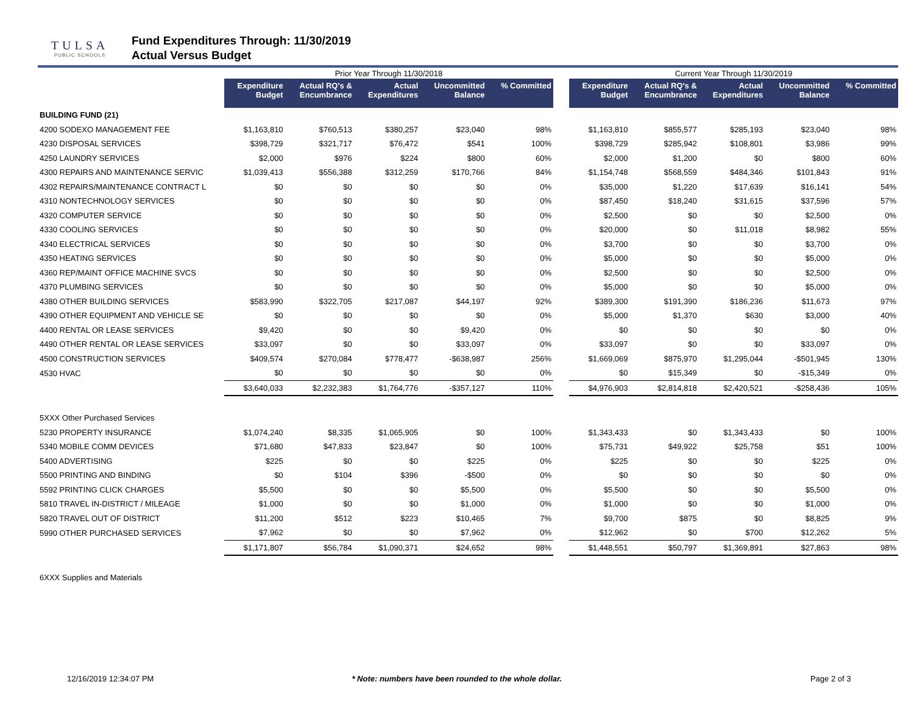TULSA
PUBLIC SCHOOLS
Fund Expenditures Through: 11/30/2019
Actual Versus Budget
| | Prior Year Through 11/30/2018 | | | | | | Current Year Through 11/30/2019 | | | | |
| | Expenditure Budget | Actual RQ's & Encumbrance | Actual Expenditures | Uncommitted Balance | % Committed | | Expenditure Budget | Actual RQ's & Encumbrance | Actual Expenditures | Uncommitted Balance | % Committed |
| BUILDING FUND (21) | | | | | | | | | | | |
| 4200 SODEXO MANAGEMENT FEE | $1,163,810 | $760,513 | $380,257 | $23,040 | 98% | | $1,163,810 | $855,577 | $285,193 | $23,040 | 98% |
| 4230 DISPOSAL SERVICES | $398,729 | $321,717 | $76,472 | $541 | 100% | | $398,729 | $285,942 | $108,801 | $3,986 | 99% |
| 4250 LAUNDRY SERVICES | $2,000 | $976 | $224 | $800 | 60% | | $2,000 | $1,200 | $0 | $800 | 60% |
| 4300 REPAIRS AND MAINTENANCE SERVIC | $1,039,413 | $556,388 | $312,259 | $170,766 | 84% | | $1,154,748 | $568,559 | $484,346 | $101,843 | 91% |
| 4302 REPAIRS/MAINTENANCE CONTRACT L | $0 | $0 | $0 | $0 | 0% | | $35,000 | $1,220 | $17,639 | $16,141 | 54% |
| 4310 NONTECHNOLOGY SERVICES | $0 | $0 | $0 | $0 | 0% | | $87,450 | $18,240 | $31,615 | $37,596 | 57% |
| 4320 COMPUTER SERVICE | $0 | $0 | $0 | $0 | 0% | | $2,500 | $0 | $0 | $2,500 | 0% |
| 4330 COOLING SERVICES | $0 | $0 | $0 | $0 | 0% | | $20,000 | $0 | $11,018 | $8,982 | 55% |
| 4340 ELECTRICAL SERVICES | $0 | $0 | $0 | $0 | 0% | | $3,700 | $0 | $0 | $3,700 | 0% |
| 4350 HEATING SERVICES | $0 | $0 | $0 | $0 | 0% | | $5,000 | $0 | $0 | $5,000 | 0% |
| 4360 REP/MAINT OFFICE MACHINE SVCS | $0 | $0 | $0 | $0 | 0% | | $2,500 | $0 | $0 | $2,500 | 0% |
| 4370 PLUMBING SERVICES | $0 | $0 | $0 | $0 | 0% | | $5,000 | $0 | $0 | $5,000 | 0% |
| 4380 OTHER BUILDING SERVICES | $583,990 | $322,705 | $217,087 | $44,197 | 92% | | $389,300 | $191,390 | $186,236 | $11,673 | 97% |
| 4390 OTHER EQUIPMENT AND VEHICLE SE | $0 | $0 | $0 | $0 | 0% | | $5,000 | $1,370 | $630 | $3,000 | 40% |
| 4400 RENTAL OR LEASE SERVICES | $9,420 | $0 | $0 | $9,420 | 0% | | $0 | $0 | $0 | $0 | 0% |
| 4490 OTHER RENTAL OR LEASE SERVICES | $33,097 | $0 | $0 | $33,097 | 0% | | $33,097 | $0 | $0 | $33,097 | 0% |
| 4500 CONSTRUCTION SERVICES | $409,574 | $270,084 | $778,477 | -$638,987 | 256% | | $1,669,069 | $875,970 | $1,295,044 | -$501,945 | 130% |
| 4530 HVAC | $0 | $0 | $0 | $0 | 0% | | $0 | $15,349 | $0 | -$15,349 | 0% |
| | $3,640,033 | $2,232,383 | $1,764,776 | -$357,127 | 110% | | $4,976,903 | $2,814,818 | $2,420,521 | -$258,436 | 105% |
| 5XXX Other Purchased Services | | | | | | | | | | | |
| 5230 PROPERTY INSURANCE | $1,074,240 | $8,335 | $1,065,905 | $0 | 100% | | $1,343,433 | $0 | $1,343,433 | $0 | 100% |
| 5340 MOBILE COMM DEVICES | $71,680 | $47,833 | $23,847 | $0 | 100% | | $75,731 | $49,922 | $25,758 | $51 | 100% |
| 5400 ADVERTISING | $225 | $0 | $0 | $225 | 0% | | $225 | $0 | $0 | $225 | 0% |
| 5500 PRINTING AND BINDING | $0 | $104 | $396 | -$500 | 0% | | $0 | $0 | $0 | $0 | 0% |
| 5592 PRINTING CLICK CHARGES | $5,500 | $0 | $0 | $5,500 | 0% | | $5,500 | $0 | $0 | $5,500 | 0% |
| 5810 TRAVEL IN-DISTRICT / MILEAGE | $1,000 | $0 | $0 | $1,000 | 0% | | $1,000 | $0 | $0 | $1,000 | 0% |
| 5820 TRAVEL OUT OF DISTRICT | $11,200 | $512 | $223 | $10,465 | 7% | | $9,700 | $875 | $0 | $8,825 | 9% |
| 5990 OTHER PURCHASED SERVICES | $7,962 | $0 | $0 | $7,962 | 0% | | $12,962 | $0 | $700 | $12,262 | 5% |
| | $1,171,807 | $56,784 | $1,090,371 | $24,652 | 98% | | $1,448,551 | $50,797 | $1,369,891 | $27,863 | 98% |
| 6XXX Supplies and Materials | | | | | | | | | | | |
12/16/2019 12:34:07 PM * Note: numbers have been rounded to the whole dollar. Page 2 of 3